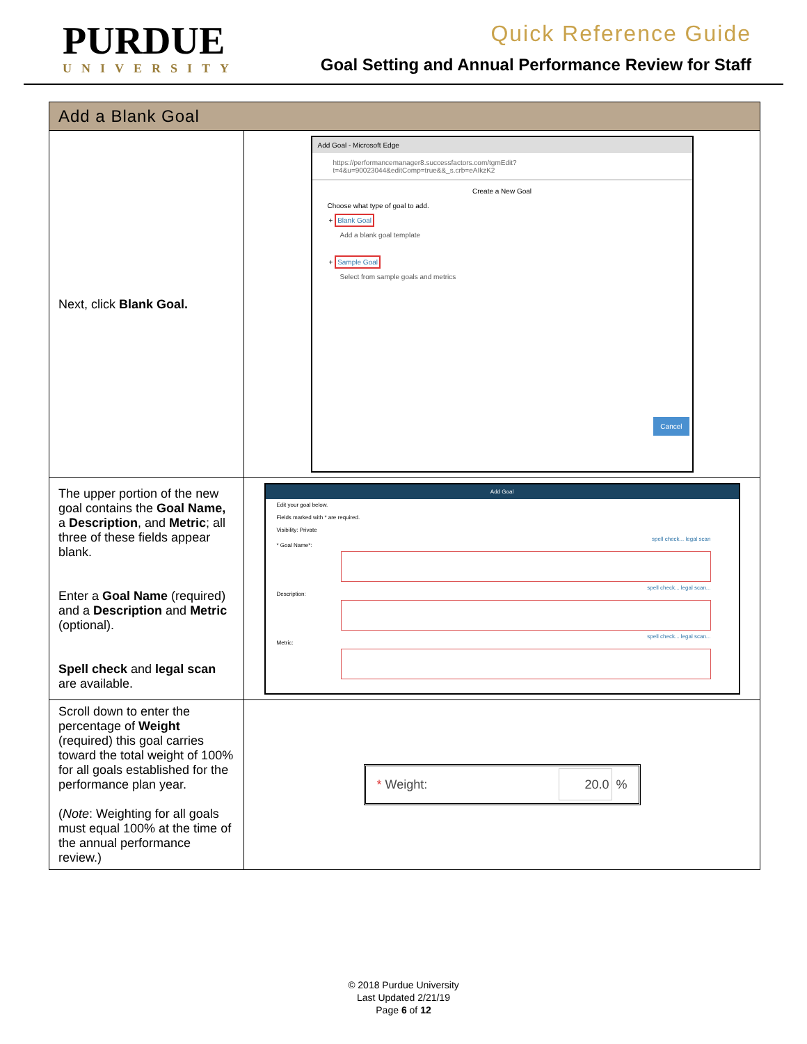PURDUE
UNIVERSITY
Quick Reference Guide
Goal Setting and Annual Performance Review for Staff
| Add a Blank Goal | |
| --- | --- |
| Next, click Blank Goal. | Add Goal - Microsoft Edge https://performancemanager8.successfactors.com/tgmEdit?t=4&u=90023044&editComp=true&&_s.crb=eAIkzK2 Create a New Goal Choose what type of goal to add. + Blank Goal Add a blank goal template + Sample Goal Select from sample goals and metrics Cancel |
| The upper portion of the new goal contains the Goal Name, a Description , and Metric ; all three of these fields appear blank. Enter a Goal Name (required) and a Description and Metric (optional). Spell check and legal scan are available. | Add Goal Edit your goal below. Fields marked with * are required. Visibility: Private spell check... legal scan * Goal Name*: spell check... legal scan... Description: spell check... legal scan... Metric: |
| Scroll down to enter the percentage of Weight (required) this goal carries toward the total weight of 100% for all goals established for the performance plan year. ( Note : Weighting for all goals must equal 100% at the time of the annual performance review.) | * Weight: 20.0 % |
© 2018 Purdue University
Last Updated 2/21/19
Page 6 of 12